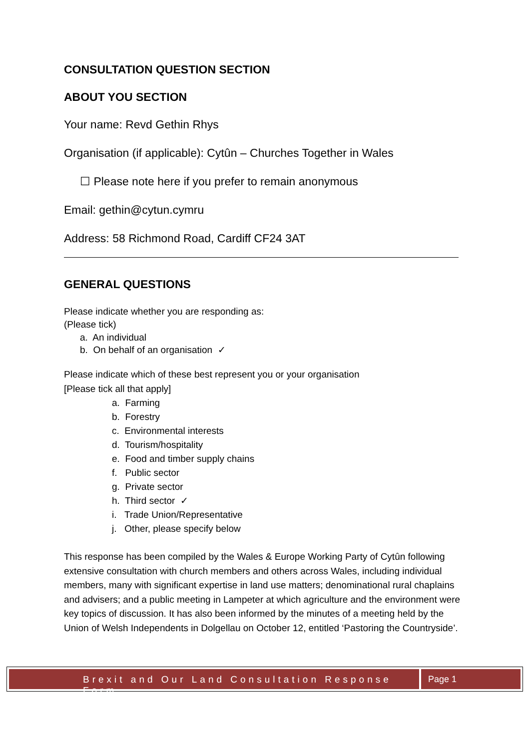CONSULTATION QUESTION SECTION
ABOUT YOU SECTION
Your name: Revd Gethin Rhys
Organisation (if applicable): Cytûn – Churches Together in Wales
☐ Please note here if you prefer to remain anonymous
Email: gethin@cytun.cymru
Address: 58 Richmond Road, Cardiff CF24 3AT
GENERAL QUESTIONS
Please indicate whether you are responding as:
(Please tick)
a. An individual
b. On behalf of an organisation ✓
Please indicate which of these best represent you or your organisation
[Please tick all that apply]
a. Farming
b. Forestry
c. Environmental interests
d. Tourism/hospitality
e. Food and timber supply chains
f. Public sector
g. Private sector
h. Third sector ✓
i. Trade Union/Representative
j. Other, please specify below
This response has been compiled by the Wales & Europe Working Party of Cytûn following extensive consultation with church members and others across Wales, including individual members, many with significant expertise in land use matters; denominational rural chaplains and advisers; and a public meeting in Lampeter at which agriculture and the environment were key topics of discussion. It has also been informed by the minutes of a meeting held by the Union of Welsh Independents in Dolgellau on October 12, entitled ‘Pastoring the Countryside’.
Brexit and Our Land Consultation Response Form
Page 1